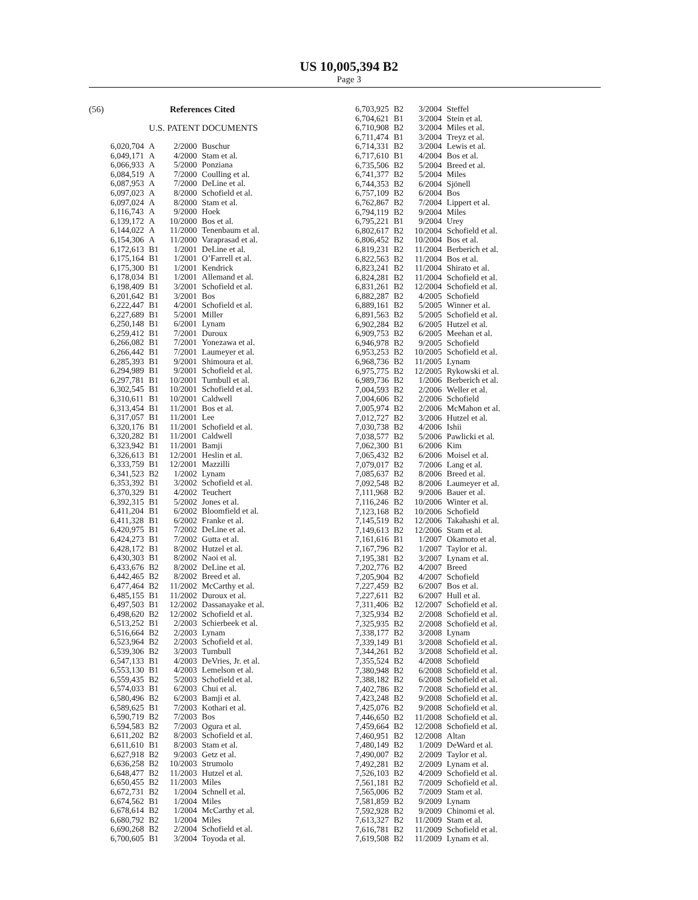US 10,005,394 B2
Page 3
(56) References Cited
U.S. PATENT DOCUMENTS
| 6,020,704 | A | 2/2000 | Buschur |
| 6,049,171 | A | 4/2000 | Stam et al. |
| 6,066,933 | A | 5/2000 | Ponziana |
| 6,084,519 | A | 7/2000 | Coulling et al. |
| 6,087,953 | A | 7/2000 | DeLine et al. |
| 6,097,023 | A | 8/2000 | Schofield et al. |
| 6,097,024 | A | 8/2000 | Stam et al. |
| 6,116,743 | A | 9/2000 | Hoek |
| 6,139,172 | A | 10/2000 | Bos et al. |
| 6,144,022 | A | 11/2000 | Tenenbaum et al. |
| 6,154,306 | A | 11/2000 | Varaprasad et al. |
| 6,172,613 | B1 | 1/2001 | DeLine et al. |
| 6,175,164 | B1 | 1/2001 | O’Farrell et al. |
| 6,175,300 | B1 | 1/2001 | Kendrick |
| 6,178,034 | B1 | 1/2001 | Allemand et al. |
| 6,198,409 | B1 | 3/2001 | Schofield et al. |
| 6,201,642 | B1 | 3/2001 | Bos |
| 6,222,447 | B1 | 4/2001 | Schofield et al. |
| 6,227,689 | B1 | 5/2001 | Miller |
| 6,250,148 | B1 | 6/2001 | Lynam |
| 6,259,412 | B1 | 7/2001 | Duroux |
| 6,266,082 | B1 | 7/2001 | Yonezawa et al. |
| 6,266,442 | B1 | 7/2001 | Laumeyer et al. |
| 6,285,393 | B1 | 9/2001 | Shimoura et al. |
| 6,294,989 | B1 | 9/2001 | Schofield et al. |
| 6,297,781 | B1 | 10/2001 | Turnbull et al. |
| 6,302,545 | B1 | 10/2001 | Schofield et al. |
| 6,310,611 | B1 | 10/2001 | Caldwell |
| 6,313,454 | B1 | 11/2001 | Bos et al. |
| 6,317,057 | B1 | 11/2001 | Lee |
| 6,320,176 | B1 | 11/2001 | Schofield et al. |
| 6,320,282 | B1 | 11/2001 | Caldwell |
| 6,323,942 | B1 | 11/2001 | Bamji |
| 6,326,613 | B1 | 12/2001 | Heslin et al. |
| 6,333,759 | B1 | 12/2001 | Mazzilli |
| 6,341,523 | B2 | 1/2002 | Lynam |
| 6,353,392 | B1 | 3/2002 | Schofield et al. |
| 6,370,329 | B1 | 4/2002 | Teuchert |
| 6,392,315 | B1 | 5/2002 | Jones et al. |
| 6,411,204 | B1 | 6/2002 | Bloomfield et al. |
| 6,411,328 | B1 | 6/2002 | Franke et al. |
| 6,420,975 | B1 | 7/2002 | DeLine et al. |
| 6,424,273 | B1 | 7/2002 | Gutta et al. |
| 6,428,172 | B1 | 8/2002 | Hutzel et al. |
| 6,430,303 | B1 | 8/2002 | Naoi et al. |
| 6,433,676 | B2 | 8/2002 | DeLine et al. |
| 6,442,465 | B2 | 8/2002 | Breed et al. |
| 6,477,464 | B2 | 11/2002 | McCarthy et al. |
| 6,485,155 | B1 | 11/2002 | Duroux et al. |
| 6,497,503 | B1 | 12/2002 | Dassanayake et al. |
| 6,498,620 | B2 | 12/2002 | Schofield et al. |
| 6,513,252 | B1 | 2/2003 | Schierbeek et al. |
| 6,516,664 | B2 | 2/2003 | Lynam |
| 6,523,964 | B2 | 2/2003 | Schofield et al. |
| 6,539,306 | B2 | 3/2003 | Turnbull |
| 6,547,133 | B1 | 4/2003 | DeVries, Jr. et al. |
| 6,553,130 | B1 | 4/2003 | Lemelson et al. |
| 6,559,435 | B2 | 5/2003 | Schofield et al. |
| 6,574,033 | B1 | 6/2003 | Chui et al. |
| 6,580,496 | B2 | 6/2003 | Bamji et al. |
| 6,589,625 | B1 | 7/2003 | Kothari et al. |
| 6,590,719 | B2 | 7/2003 | Bos |
| 6,594,583 | B2 | 7/2003 | Ogura et al. |
| 6,611,202 | B2 | 8/2003 | Schofield et al. |
| 6,611,610 | B1 | 8/2003 | Stam et al. |
| 6,627,918 | B2 | 9/2003 | Getz et al. |
| 6,636,258 | B2 | 10/2003 | Strumolo |
| 6,648,477 | B2 | 11/2003 | Hutzel et al. |
| 6,650,455 | B2 | 11/2003 | Miles |
| 6,672,731 | B2 | 1/2004 | Schnell et al. |
| 6,674,562 | B1 | 1/2004 | Miles |
| 6,678,614 | B2 | 1/2004 | McCarthy et al. |
| 6,680,792 | B2 | 1/2004 | Miles |
| 6,690,268 | B2 | 2/2004 | Schofield et al. |
| 6,700,605 | B1 | 3/2004 | Toyoda et al. |
| 6,703,925 | B2 | 3/2004 | Steffel |
| 6,704,621 | B1 | 3/2004 | Stein et al. |
| 6,710,908 | B2 | 3/2004 | Miles et al. |
| 6,711,474 | B1 | 3/2004 | Treyz et al. |
| 6,714,331 | B2 | 3/2004 | Lewis et al. |
| 6,717,610 | B1 | 4/2004 | Bos et al. |
| 6,735,506 | B2 | 5/2004 | Breed et al. |
| 6,741,377 | B2 | 5/2004 | Miles |
| 6,744,353 | B2 | 6/2004 | Sjönell |
| 6,757,109 | B2 | 6/2004 | Bos |
| 6,762,867 | B2 | 7/2004 | Lippert et al. |
| 6,794,119 | B2 | 9/2004 | Miles |
| 6,795,221 | B1 | 9/2004 | Urey |
| 6,802,617 | B2 | 10/2004 | Schofield et al. |
| 6,806,452 | B2 | 10/2004 | Bos et al. |
| 6,819,231 | B2 | 11/2004 | Berberich et al. |
| 6,822,563 | B2 | 11/2004 | Bos et al. |
| 6,823,241 | B2 | 11/2004 | Shirato et al. |
| 6,824,281 | B2 | 11/2004 | Schofield et al. |
| 6,831,261 | B2 | 12/2004 | Schofield et al. |
| 6,882,287 | B2 | 4/2005 | Schofield |
| 6,889,161 | B2 | 5/2005 | Winner et al. |
| 6,891,563 | B2 | 5/2005 | Schofield et al. |
| 6,902,284 | B2 | 6/2005 | Hutzel et al. |
| 6,909,753 | B2 | 6/2005 | Meehan et al. |
| 6,946,978 | B2 | 9/2005 | Schofield |
| 6,953,253 | B2 | 10/2005 | Schofield et al. |
| 6,968,736 | B2 | 11/2005 | Lynam |
| 6,975,775 | B2 | 12/2005 | Rykowski et al. |
| 6,989,736 | B2 | 1/2006 | Berberich et al. |
| 7,004,593 | B2 | 2/2006 | Weller et al. |
| 7,004,606 | B2 | 2/2006 | Schofield |
| 7,005,974 | B2 | 2/2006 | McMahon et al. |
| 7,012,727 | B2 | 3/2006 | Hutzel et al. |
| 7,030,738 | B2 | 4/2006 | Ishii |
| 7,038,577 | B2 | 5/2006 | Pawlicki et al. |
| 7,062,300 | B1 | 6/2006 | Kim |
| 7,065,432 | B2 | 6/2006 | Moisel et al. |
| 7,079,017 | B2 | 7/2006 | Lang et al. |
| 7,085,637 | B2 | 8/2006 | Breed et al. |
| 7,092,548 | B2 | 8/2006 | Laumeyer et al. |
| 7,111,968 | B2 | 9/2006 | Bauer et al. |
| 7,116,246 | B2 | 10/2006 | Winter et al. |
| 7,123,168 | B2 | 10/2006 | Schofield |
| 7,145,519 | B2 | 12/2006 | Takahashi et al. |
| 7,149,613 | B2 | 12/2006 | Stam et al. |
| 7,161,616 | B1 | 1/2007 | Okamoto et al. |
| 7,167,796 | B2 | 1/2007 | Taylor et al. |
| 7,195,381 | B2 | 3/2007 | Lynam et al. |
| 7,202,776 | B2 | 4/2007 | Breed |
| 7,205,904 | B2 | 4/2007 | Schofield |
| 7,227,459 | B2 | 6/2007 | Bos et al. |
| 7,227,611 | B2 | 6/2007 | Hull et al. |
| 7,311,406 | B2 | 12/2007 | Schofield et al. |
| 7,325,934 | B2 | 2/2008 | Schofield et al. |
| 7,325,935 | B2 | 2/2008 | Schofield et al. |
| 7,338,177 | B2 | 3/2008 | Lynam |
| 7,339,149 | B1 | 3/2008 | Schofield et al. |
| 7,344,261 | B2 | 3/2008 | Schofield et al. |
| 7,355,524 | B2 | 4/2008 | Schofield |
| 7,380,948 | B2 | 6/2008 | Schofield et al. |
| 7,388,182 | B2 | 6/2008 | Schofield et al. |
| 7,402,786 | B2 | 7/2008 | Schofield et al. |
| 7,423,248 | B2 | 9/2008 | Schofield et al. |
| 7,425,076 | B2 | 9/2008 | Schofield et al. |
| 7,446,650 | B2 | 11/2008 | Schofield et al. |
| 7,459,664 | B2 | 12/2008 | Schofield et al. |
| 7,460,951 | B2 | 12/2008 | Altan |
| 7,480,149 | B2 | 1/2009 | DeWard et al. |
| 7,490,007 | B2 | 2/2009 | Taylor et al. |
| 7,492,281 | B2 | 2/2009 | Lynam et al. |
| 7,526,103 | B2 | 4/2009 | Schofield et al. |
| 7,561,181 | B2 | 7/2009 | Schofield et al. |
| 7,565,006 | B2 | 7/2009 | Stam et al. |
| 7,581,859 | B2 | 9/2009 | Lynam |
| 7,592,928 | B2 | 9/2009 | Chinomi et al. |
| 7,613,327 | B2 | 11/2009 | Stam et al. |
| 7,616,781 | B2 | 11/2009 | Schofield et al. |
| 7,619,508 | B2 | 11/2009 | Lynam et al. |